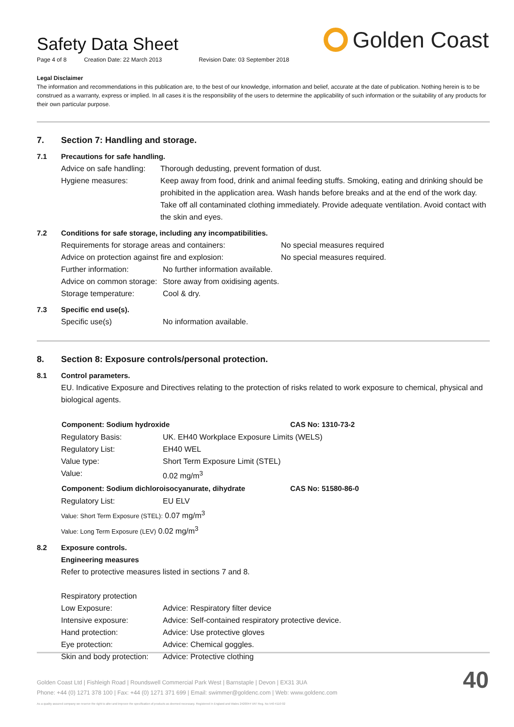Safety Data Sheet
Page 4 of 8 Creation Date: 22 March 2013 Revision Date: 03 September 2018
Golden Coast
Legal Disclaimer
The information and recommendations in this publication are, to the best of our knowledge, information and belief, accurate at the date of publication. Nothing herein is to be construed as a warranty, express or implied. In all cases it is the responsibility of the users to determine the applicability of such information or the suitability of any products for their own particular purpose.
7. Section 7: Handling and storage.
7.1 Precautions for safe handling.
| Advice on safe handling: | Thorough dedusting, prevent formation of dust. |
| Hygiene measures: | Keep away from food, drink and animal feeding stuffs. Smoking, eating and drinking should be prohibited in the application area. Wash hands before breaks and at the end of the work day. Take off all contaminated clothing immediately. Provide adequate ventilation. Avoid contact with the skin and eyes. |
7.2 Conditions for safe storage, including any incompatibilities.
| Requirements for storage areas and containers: | | No special measures required |
| Advice on protection against fire and explosion: | | No special measures required. |
| Further information: | No further information available. | |
| Advice on common storage: | Store away from oxidising agents. | |
| Storage temperature: | Cool & dry. | |
7.3 Specific end use(s).
| Specific use(s) | No information available. |
8. Section 8: Exposure controls/personal protection.
8.1 Control parameters.
EU. Indicative Exposure and Directives relating to the protection of risks related to work exposure to chemical, physical and biological agents.
| Component: Sodium hydroxide | | CAS No: 1310-73-2 |
| --- | --- | --- |
| Regulatory Basis: | UK. EH40 Workplace Exposure Limits (WELS) | |
| Regulatory List: | EH40 WEL | |
| Value type: | Short Term Exposure Limit (STEL) | |
| Value: | 0.02 mg/m<sup>3</sup> | |
| Component: Sodium dichloroisocyanurate, dihydrate | | CAS No: 51580-86-0 |
| Regulatory List: | EU ELV | |
| Value: Short Term Exposure (STEL): 0.07 mg/m<sup>3</sup> | | |
| Value: Long Term Exposure (LEV) 0.02 mg/m<sup>3</sup> | | |
8.2 Exposure controls.
Engineering measures
Refer to protective measures listed in sections 7 and 8.
| Respiratory protection | |
| Low Exposure: | Advice: Respiratory filter device |
| Intensive exposure: | Advice: Self-contained respiratory protective device. |
| Hand protection: | Advice: Use protective gloves |
| Eye protection: | Advice: Chemical goggles. |
| Skin and body protection: | Advice: Protective clothing |
Golden Coast Ltd | Fishleigh Road | Roundswell Commercial Park West | Barnstaple | Devon | EX31 3UA
Phone: +44 (0) 1271 378 100 | Fax: +44 (0) 1271 371 699 | Email: swimmer@goldenc.com | Web: www.goldenc.com
As a quality assured company we reserve the right to alter and improve the specification of products as deemed necessary. Registered in England and Wales 2420044 VAT Reg. No 540 4110 02
40